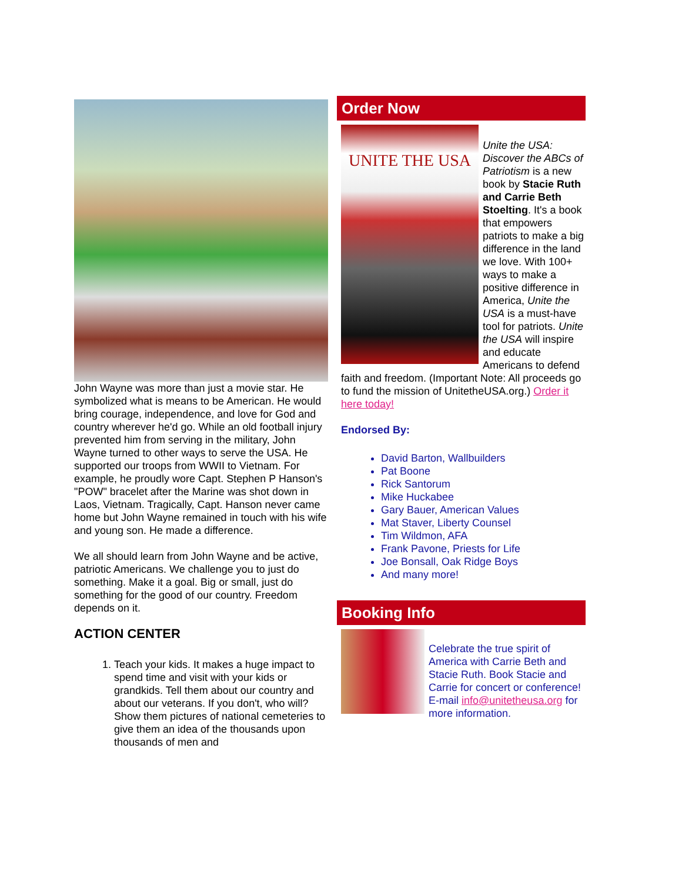John Wayne was more than just a movie star. He symbolized what is means to be American. He would bring courage, independence, and love for God and country wherever he'd go. While an old football injury prevented him from serving in the military, John Wayne turned to other ways to serve the USA. He supported our troops from WWII to Vietnam. For example, he proudly wore Capt. Stephen P Hanson's "POW" bracelet after the Marine was shot down in Laos, Vietnam. Tragically, Capt. Hanson never came home but John Wayne remained in touch with his wife and young son. He made a difference.
We all should learn from John Wayne and be active, patriotic Americans. We challenge you to just do something. Make it a goal. Big or small, just do something for the good of our country. Freedom depends on it.
ACTION CENTER
1. Teach your kids. It makes a huge impact to spend time and visit with your kids or grandkids. Tell them about our country and about our veterans. If you don't, who will? Show them pictures of national cemeteries to give them an idea of the thousands upon thousands of men and
Order Now
UNITE THE USA
Unite the USA: Discover the ABCs of Patriotism is a new book by Stacie Ruth and Carrie Beth Stoelting. It's a book that empowers patriots to make a big difference in the land we love. With 100+ ways to make a positive difference in America, Unite the USA is a must-have tool for patriots. Unite the USA will inspire and educate Americans to defend faith and freedom. (Important Note: All proceeds go to fund the mission of UnitetheUSA.org.) Order it here today!
Endorsed By:
David Barton, Wallbuilders
Pat Boone
Rick Santorum
Mike Huckabee
Gary Bauer, American Values
Mat Staver, Liberty Counsel
Tim Wildmon, AFA
Frank Pavone, Priests for Life
Joe Bonsall, Oak Ridge Boys
And many more!
Booking Info
Celebrate the true spirit of America with Carrie Beth and Stacie Ruth. Book Stacie and Carrie for concert or conference! E-mail info@unitetheusa.org for more information.